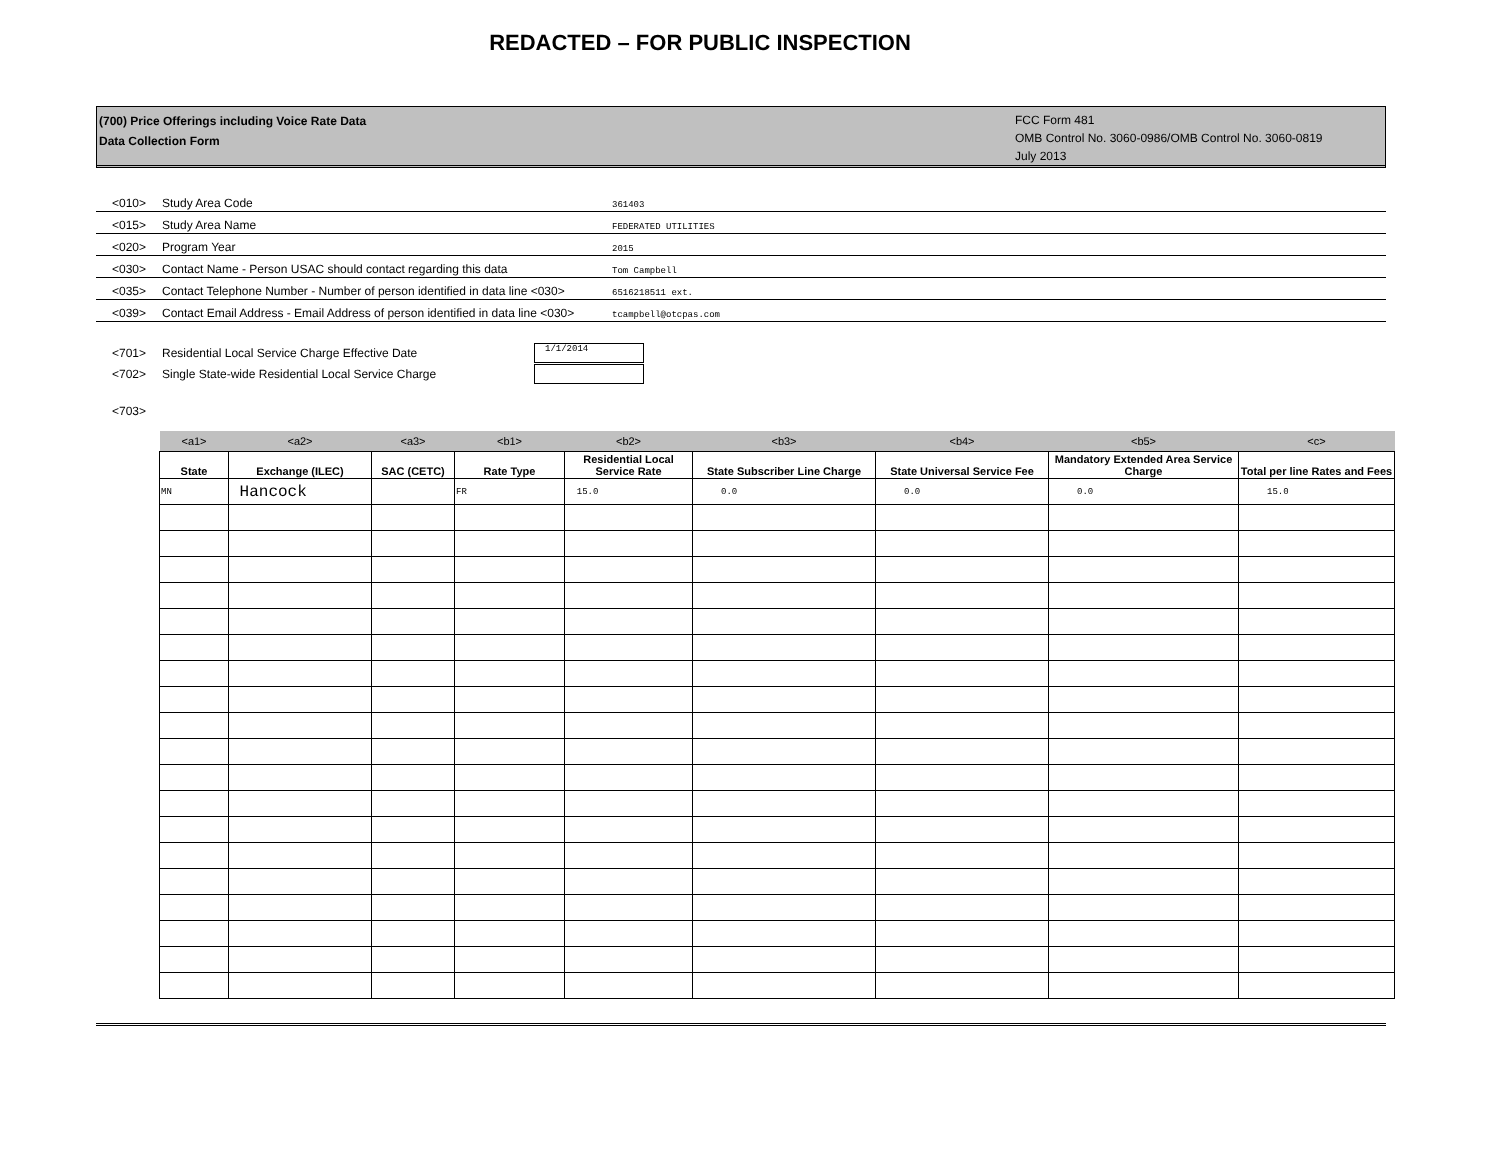REDACTED – FOR PUBLIC INSPECTION
(700) Price Offerings including Voice Rate Data
Data Collection Form
FCC Form 481
OMB Control No. 3060-0986/OMB Control No. 3060-0819
July 2013
<010> Study Area Code 361403
<015> Study Area Name FEDERATED UTILITIES
<020> Program Year 2015
<030> Contact Name - Person USAC should contact regarding this data Tom Campbell
<035> Contact Telephone Number - Number of person identified in data line <030> 6516218511 ext.
<039> Contact Email Address - Email Address of person identified in data line <030> tcampbell@otcpas.com
<701> Residential Local Service Charge Effective Date 1/1/2014
<702> Single State-wide Residential Local Service Charge
<703>
| <a1> | <a2> | <a3> | <b1> | <b2> | <b3> | <b4> | <b5> | <c> |
| State | Exchange (ILEC) | SAC (CETC) | Rate Type | Residential Local Service Rate | State Subscriber Line Charge | State Universal Service Fee | Mandatory Extended Area Service Charge | Total per line Rates and Fees |
| MN | Hancock | | FR | 15.0 | 0.0 | 0.0 | 0.0 | 15.0 |